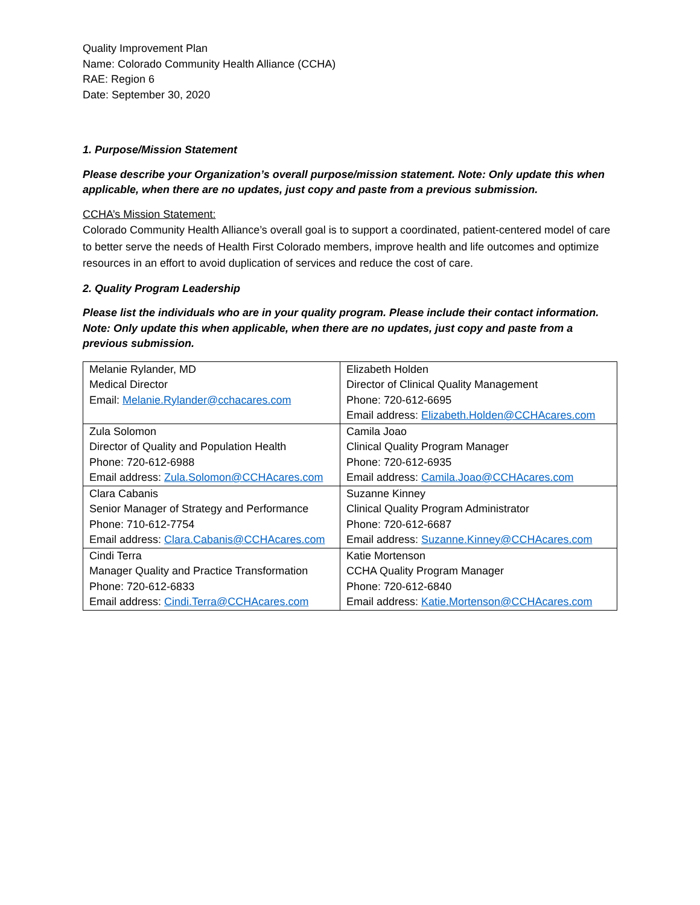Quality Improvement Plan
Name: Colorado Community Health Alliance (CCHA)
RAE: Region 6
Date: September 30, 2020
1. Purpose/Mission Statement
Please describe your Organization’s overall purpose/mission statement. Note: Only update this when applicable, when there are no updates, just copy and paste from a previous submission.
CCHA’s Mission Statement:
Colorado Community Health Alliance’s overall goal is to support a coordinated, patient-centered model of care to better serve the needs of Health First Colorado members, improve health and life outcomes and optimize resources in an effort to avoid duplication of services and reduce the cost of care.
2. Quality Program Leadership
Please list the individuals who are in your quality program. Please include their contact information. Note: Only update this when applicable, when there are no updates, just copy and paste from a previous submission.
| Melanie Rylander, MD Medical Director Email: Melanie.Rylander@cchacares.com | Elizabeth Holden Director of Clinical Quality Management Phone: 720-612-6695 Email address: Elizabeth.Holden@CCHAcares.com |
| Zula Solomon Director of Quality and Population Health Phone: 720-612-6988 Email address: Zula.Solomon@CCHAcares.com | Camila Joao Clinical Quality Program Manager Phone: 720-612-6935 Email address: Camila.Joao@CCHAcares.com |
| Clara Cabanis Senior Manager of Strategy and Performance Phone: 710-612-7754 Email address: Clara.Cabanis@CCHAcares.com | Suzanne Kinney Clinical Quality Program Administrator Phone: 720-612-6687 Email address: Suzanne.Kinney@CCHAcares.com |
| Cindi Terra Manager Quality and Practice Transformation Phone: 720-612-6833 Email address: Cindi.Terra@CCHAcares.com | Katie Mortenson CCHA Quality Program Manager Phone: 720-612-6840 Email address: Katie.Mortenson@CCHAcares.com |